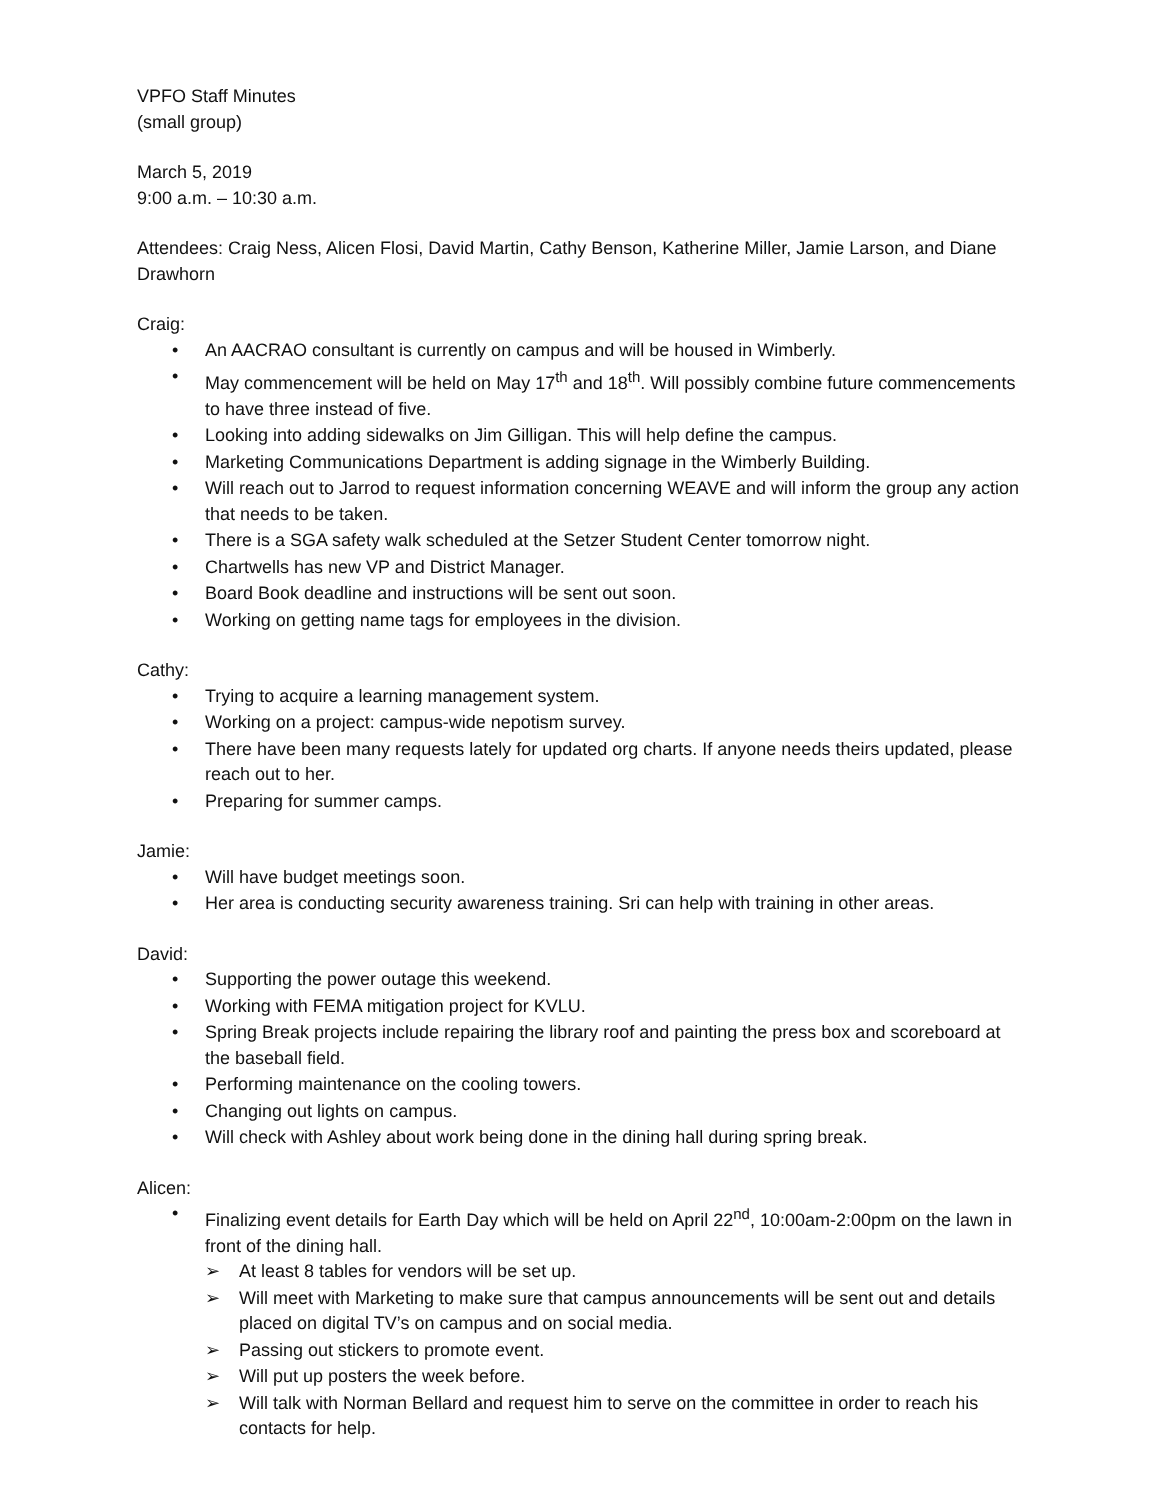VPFO Staff Minutes
(small group)
March 5, 2019
9:00 a.m. – 10:30 a.m.
Attendees: Craig Ness, Alicen Flosi, David Martin, Cathy Benson, Katherine Miller, Jamie Larson, and Diane Drawhorn
Craig:
• An AACRAO consultant is currently on campus and will be housed in Wimberly.
• May commencement will be held on May 17<sup>th</sup> and 18<sup>th</sup>. Will possibly combine future commencements to have three instead of five.
• Looking into adding sidewalks on Jim Gilligan. This will help define the campus.
• Marketing Communications Department is adding signage in the Wimberly Building.
• Will reach out to Jarrod to request information concerning WEAVE and will inform the group any action that needs to be taken.
• There is a SGA safety walk scheduled at the Setzer Student Center tomorrow night.
• Chartwells has new VP and District Manager.
• Board Book deadline and instructions will be sent out soon.
• Working on getting name tags for employees in the division.
Cathy:
• Trying to acquire a learning management system.
• Working on a project: campus-wide nepotism survey.
• There have been many requests lately for updated org charts. If anyone needs theirs updated, please reach out to her.
• Preparing for summer camps.
Jamie:
• Will have budget meetings soon.
• Her area is conducting security awareness training. Sri can help with training in other areas.
David:
• Supporting the power outage this weekend.
• Working with FEMA mitigation project for KVLU.
• Spring Break projects include repairing the library roof and painting the press box and scoreboard at the baseball field.
• Performing maintenance on the cooling towers.
• Changing out lights on campus.
• Will check with Ashley about work being done in the dining hall during spring break.
Alicen:
• Finalizing event details for Earth Day which will be held on April 22<sup>nd</sup>, 10:00am-2:00pm on the lawn in front of the dining hall.
➢ At least 8 tables for vendors will be set up.
➢ Will meet with Marketing to make sure that campus announcements will be sent out and details placed on digital TV’s on campus and on social media.
➢ Passing out stickers to promote event.
➢ Will put up posters the week before.
➢ Will talk with Norman Bellard and request him to serve on the committee in order to reach his contacts for help.